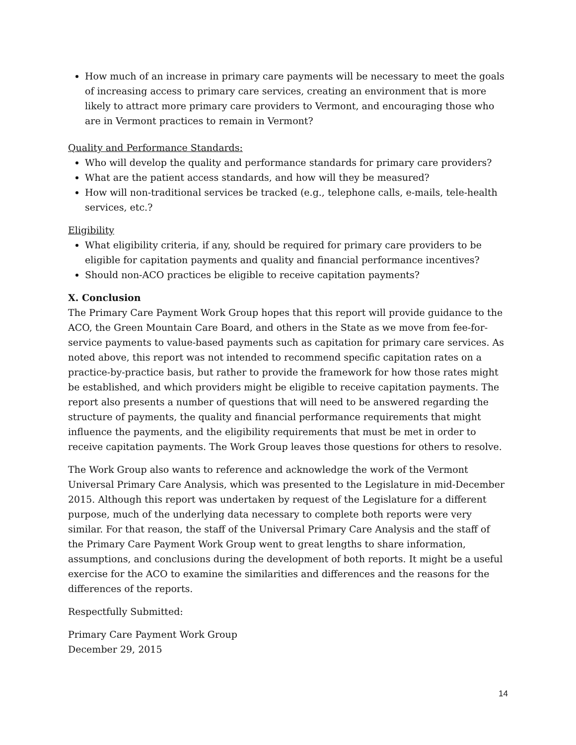How much of an increase in primary care payments will be necessary to meet the goals of increasing access to primary care services, creating an environment that is more likely to attract more primary care providers to Vermont, and encouraging those who are in Vermont practices to remain in Vermont?
Quality and Performance Standards:
Who will develop the quality and performance standards for primary care providers?
What are the patient access standards, and how will they be measured?
How will non-traditional services be tracked (e.g., telephone calls, e-mails, tele-health services, etc.?
Eligibility
What eligibility criteria, if any, should be required for primary care providers to be eligible for capitation payments and quality and financial performance incentives?
Should non-ACO practices be eligible to receive capitation payments?
X. Conclusion
The Primary Care Payment Work Group hopes that this report will provide guidance to the ACO, the Green Mountain Care Board, and others in the State as we move from fee-for-service payments to value-based payments such as capitation for primary care services. As noted above, this report was not intended to recommend specific capitation rates on a practice-by-practice basis, but rather to provide the framework for how those rates might be established, and which providers might be eligible to receive capitation payments. The report also presents a number of questions that will need to be answered regarding the structure of payments, the quality and financial performance requirements that might influence the payments, and the eligibility requirements that must be met in order to receive capitation payments. The Work Group leaves those questions for others to resolve.
The Work Group also wants to reference and acknowledge the work of the Vermont Universal Primary Care Analysis, which was presented to the Legislature in mid-December 2015. Although this report was undertaken by request of the Legislature for a different purpose, much of the underlying data necessary to complete both reports were very similar. For that reason, the staff of the Universal Primary Care Analysis and the staff of the Primary Care Payment Work Group went to great lengths to share information, assumptions, and conclusions during the development of both reports. It might be a useful exercise for the ACO to examine the similarities and differences and the reasons for the differences of the reports.
Respectfully Submitted:
Primary Care Payment Work Group
December 29, 2015
14